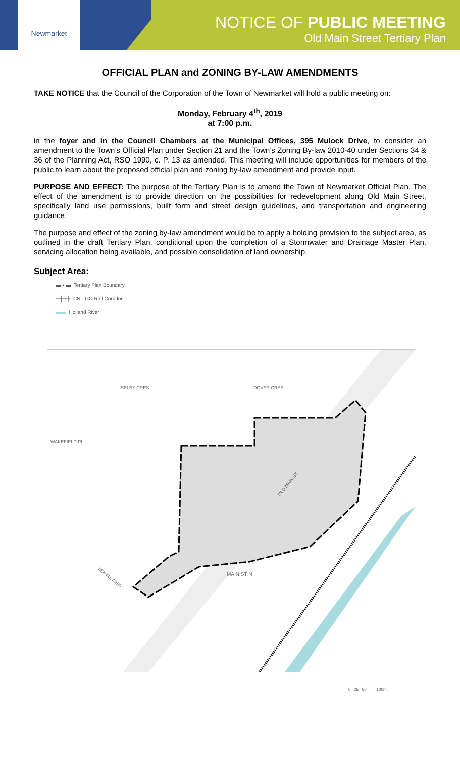Newmarket
NOTICE OF PUBLIC MEETING
Old Main Street Tertiary Plan
OFFICIAL PLAN and ZONING BY-LAW AMENDMENTS
TAKE NOTICE that the Council of the Corporation of the Town of Newmarket will hold a public meeting on:
Monday, February 4<sup>th</sup>, 2019
at 7:00 p.m.
in the foyer and in the Council Chambers at the Municipal Offices, 395 Mulock Drive, to consider an amendment to the Town’s Official Plan under Section 21 and the Town’s Zoning By-law 2010-40 under Sections 34 & 36 of the Planning Act, RSO 1990, c. P. 13 as amended. This meeting will include opportunities for members of the public to learn about the proposed official plan and zoning by-law amendment and provide input.
PURPOSE AND EFFECT: The purpose of the Tertiary Plan is to amend the Town of Newmarket Official Plan. The effect of the amendment is to provide direction on the possibilities for redevelopment along Old Main Street, specifically land use permissions, built form and street design guidelines, and transportation and engineering guidance.
The purpose and effect of the zoning by-law amendment would be to apply a holding provision to the subject area, as outlined in the draft Tertiary Plan, conditional upon the completion of a Stormwater and Drainage Master Plan, servicing allocation being available, and possible consolidation of land ownership.
Subject Area:
▬ ▪ ▬ Tertiary Plan Boundary
┼┼┼┼ CN - GO Rail Corridor
▬▬ Holland River
SELBY CRES
DOVER CRES
WAKEFIELD PL
OLD MAIN ST
MAIN ST N
BEXHILL CRES
0 25 50 100m